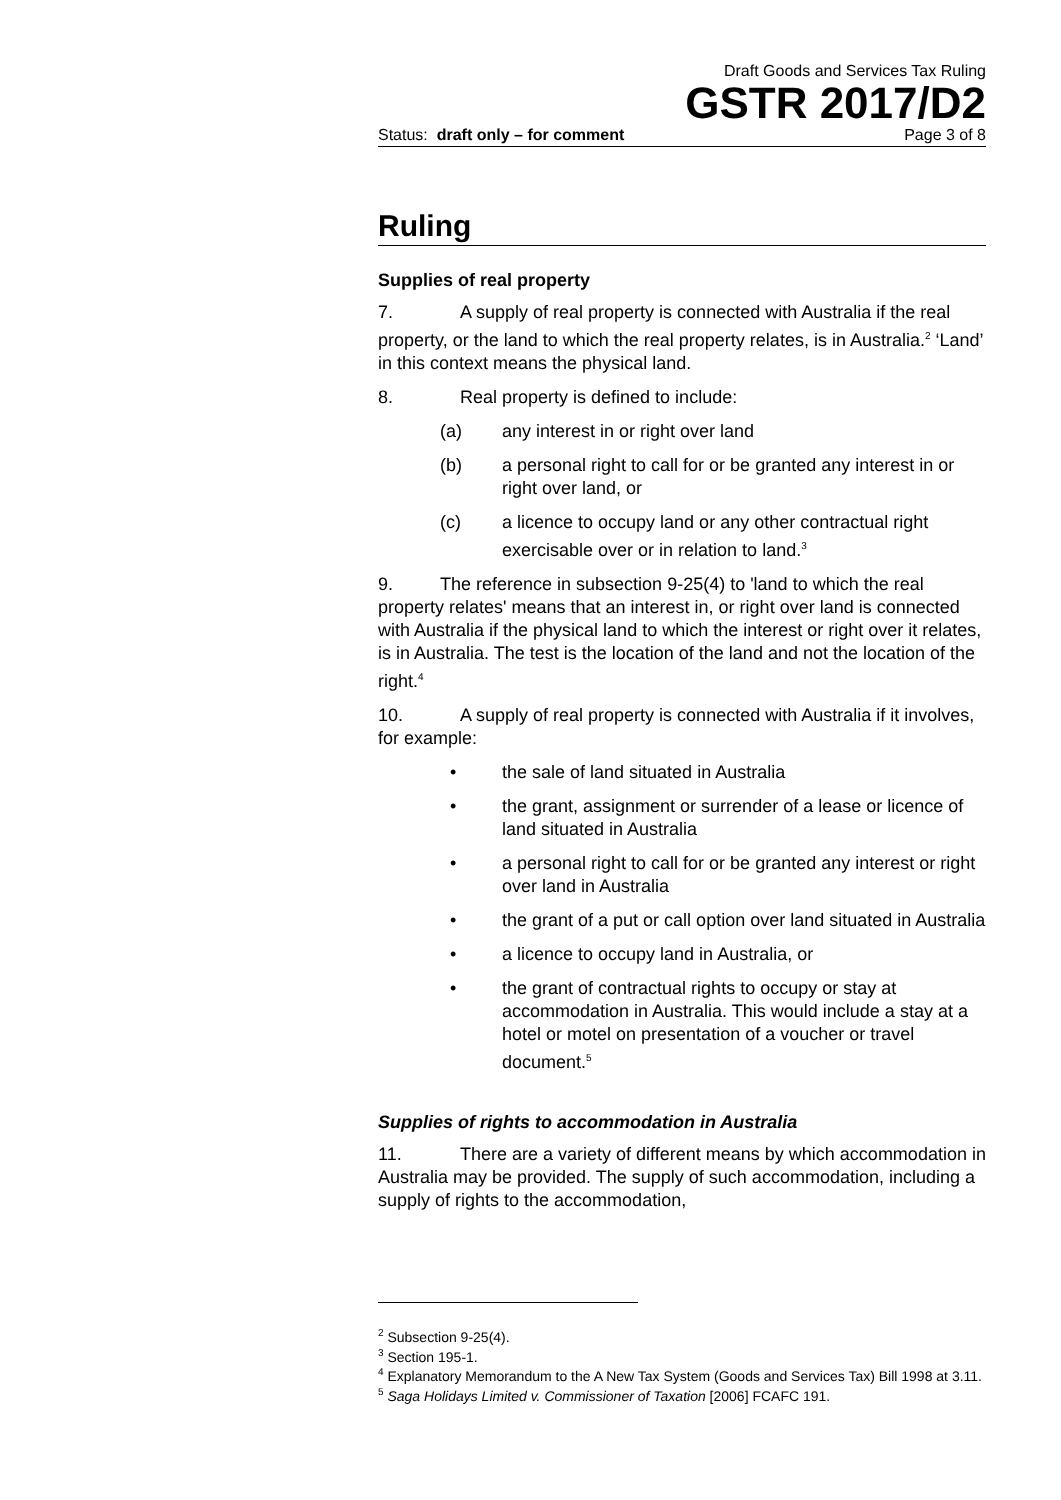Draft Goods and Services Tax Ruling
GSTR 2017/D2
Status: draft only – for comment Page 3 of 8
Ruling
Supplies of real property
7. A supply of real property is connected with Australia if the real property, or the land to which the real property relates, is in Australia.<sup>2</sup> ‘Land’ in this context means the physical land.
8. Real property is defined to include:
(a) any interest in or right over land
(b) a personal right to call for or be granted any interest in or right over land, or
(c) a licence to occupy land or any other contractual right exercisable over or in relation to land.<sup>3</sup>
9. The reference in subsection 9-25(4) to 'land to which the real property relates' means that an interest in, or right over land is connected with Australia if the physical land to which the interest or right over it relates, is in Australia. The test is the location of the land and not the location of the right.<sup>4</sup>
10. A supply of real property is connected with Australia if it involves, for example:
• the sale of land situated in Australia
• the grant, assignment or surrender of a lease or licence of land situated in Australia
• a personal right to call for or be granted any interest or right over land in Australia
• the grant of a put or call option over land situated in Australia
• a licence to occupy land in Australia, or
• the grant of contractual rights to occupy or stay at accommodation in Australia. This would include a stay at a hotel or motel on presentation of a voucher or travel document.<sup>5</sup>
Supplies of rights to accommodation in Australia
11. There are a variety of different means by which accommodation in Australia may be provided. The supply of such accommodation, including a supply of rights to the accommodation,
<sup>2</sup> Subsection 9-25(4).
<sup>3</sup> Section 195-1.
<sup>4</sup> Explanatory Memorandum to the A New Tax System (Goods and Services Tax) Bill 1998 at 3.11.
<sup>5</sup> Saga Holidays Limited v. Commissioner of Taxation [2006] FCAFC 191.